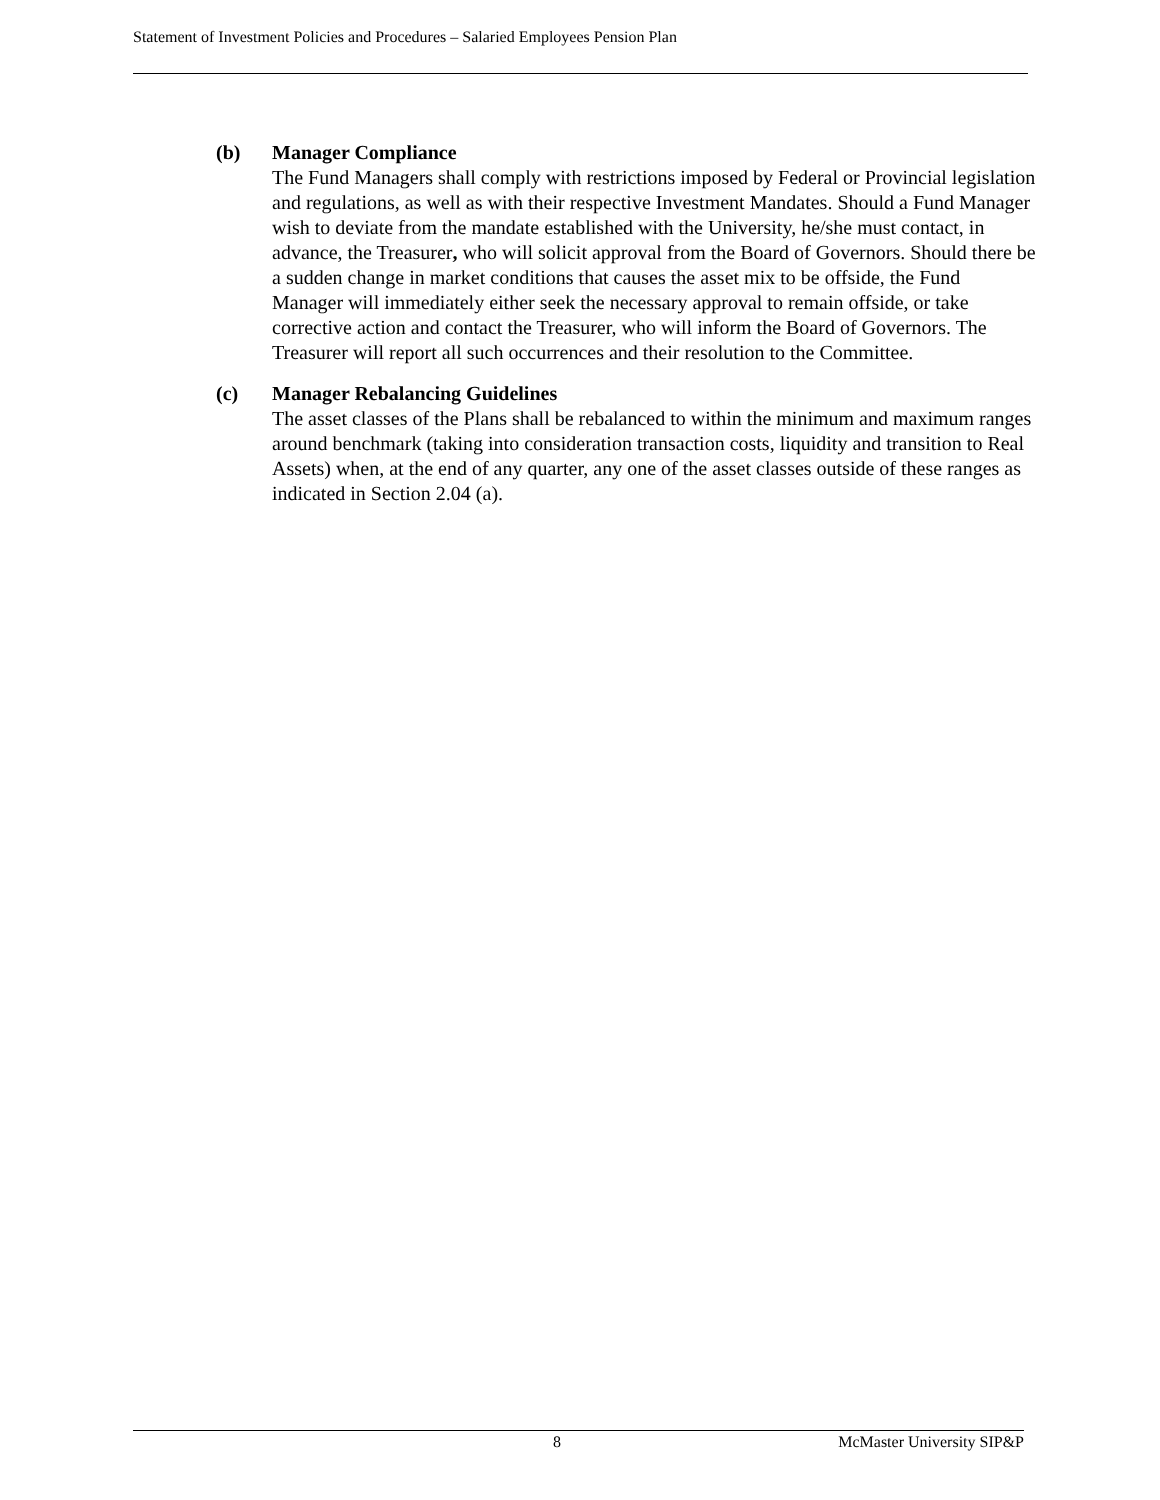Statement of Investment Policies and Procedures – Salaried Employees Pension Plan
(b) Manager Compliance
The Fund Managers shall comply with restrictions imposed by Federal or Provincial legislation and regulations, as well as with their respective Investment Mandates. Should a Fund Manager wish to deviate from the mandate established with the University, he/she must contact, in advance, the Treasurer, who will solicit approval from the Board of Governors. Should there be a sudden change in market conditions that causes the asset mix to be offside, the Fund Manager will immediately either seek the necessary approval to remain offside, or take corrective action and contact the Treasurer, who will inform the Board of Governors. The Treasurer will report all such occurrences and their resolution to the Committee.
(c) Manager Rebalancing Guidelines
The asset classes of the Plans shall be rebalanced to within the minimum and maximum ranges around benchmark (taking into consideration transaction costs, liquidity and transition to Real Assets) when, at the end of any quarter, any one of the asset classes outside of these ranges as indicated in Section 2.04 (a).
8 McMaster University SIP&P